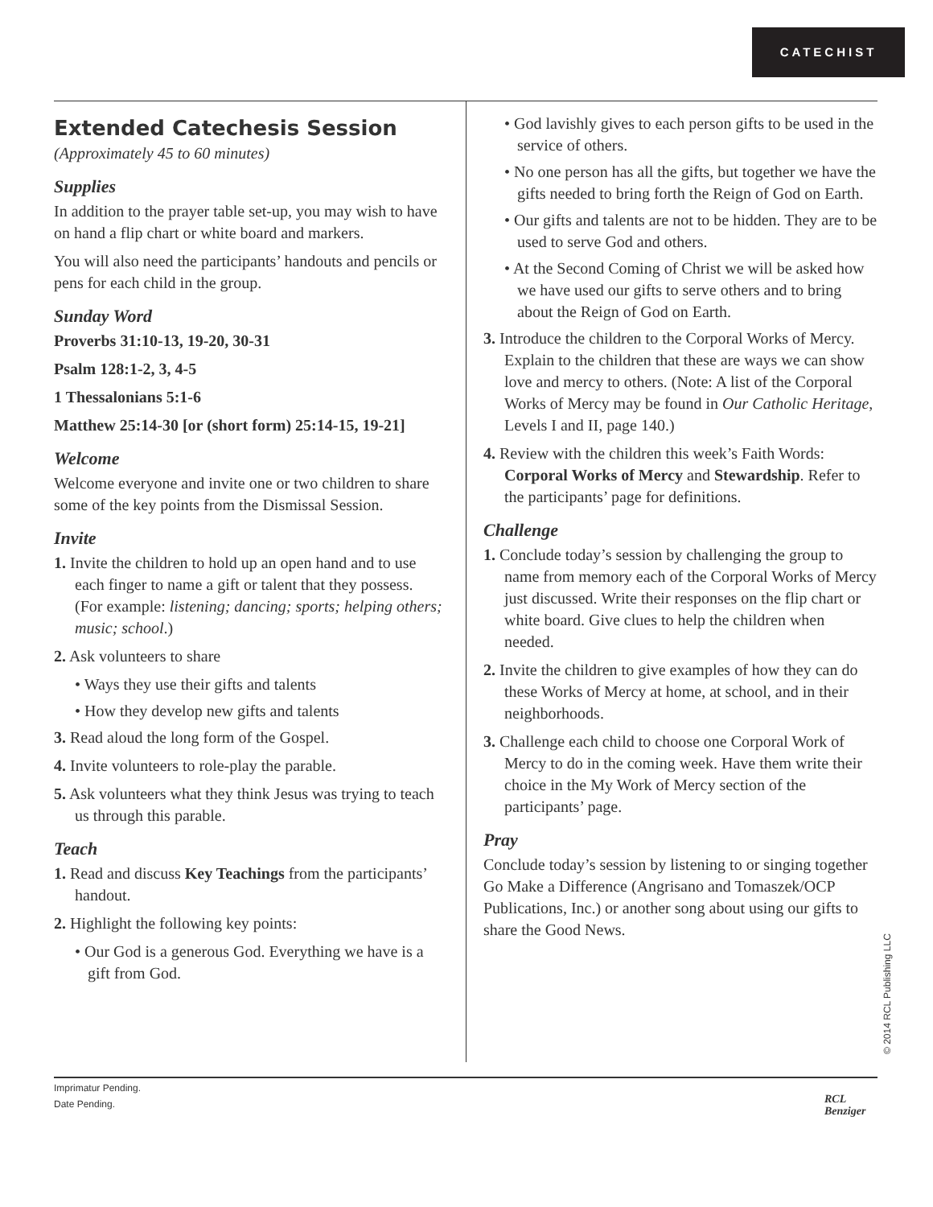CATECHIST
Extended Catechesis Session
(Approximately 45 to 60 minutes)
Supplies
In addition to the prayer table set-up, you may wish to have on hand a flip chart or white board and markers.
You will also need the participants’ handouts and pencils or pens for each child in the group.
Sunday Word
Proverbs 31:10-13, 19-20, 30-31
Psalm 128:1-2, 3, 4-5
1 Thessalonians 5:1-6
Matthew 25:14-30 [or (short form) 25:14-15, 19-21]
Welcome
Welcome everyone and invite one or two children to share some of the key points from the Dismissal Session.
Invite
1. Invite the children to hold up an open hand and to use each finger to name a gift or talent that they possess. (For example: listening; dancing; sports; helping others; music; school.)
2. Ask volunteers to share
• Ways they use their gifts and talents
• How they develop new gifts and talents
3. Read aloud the long form of the Gospel.
4. Invite volunteers to role-play the parable.
5. Ask volunteers what they think Jesus was trying to teach us through this parable.
Teach
1. Read and discuss Key Teachings from the participants’ handout.
2. Highlight the following key points:
• Our God is a generous God. Everything we have is a gift from God.
• God lavishly gives to each person gifts to be used in the service of others.
• No one person has all the gifts, but together we have the gifts needed to bring forth the Reign of God on Earth.
• Our gifts and talents are not to be hidden. They are to be used to serve God and others.
• At the Second Coming of Christ we will be asked how we have used our gifts to serve others and to bring about the Reign of God on Earth.
3. Introduce the children to the Corporal Works of Mercy. Explain to the children that these are ways we can show love and mercy to others. (Note: A list of the Corporal Works of Mercy may be found in Our Catholic Heritage, Levels I and II, page 140.)
4. Review with the children this week’s Faith Words: Corporal Works of Mercy and Stewardship. Refer to the participants’ page for definitions.
Challenge
1. Conclude today’s session by challenging the group to name from memory each of the Corporal Works of Mercy just discussed. Write their responses on the flip chart or white board. Give clues to help the children when needed.
2. Invite the children to give examples of how they can do these Works of Mercy at home, at school, and in their neighborhoods.
3. Challenge each child to choose one Corporal Work of Mercy to do in the coming week. Have them write their choice in the My Work of Mercy section of the participants’ page.
Pray
Conclude today’s session by listening to or singing together Go Make a Difference (Angrisano and Tomaszek/OCP Publications, Inc.) or another song about using our gifts to share the Good News.
© 2014 RCL Publishing LLC
Imprimatur Pending.
Date Pending.
RCL
Benziger